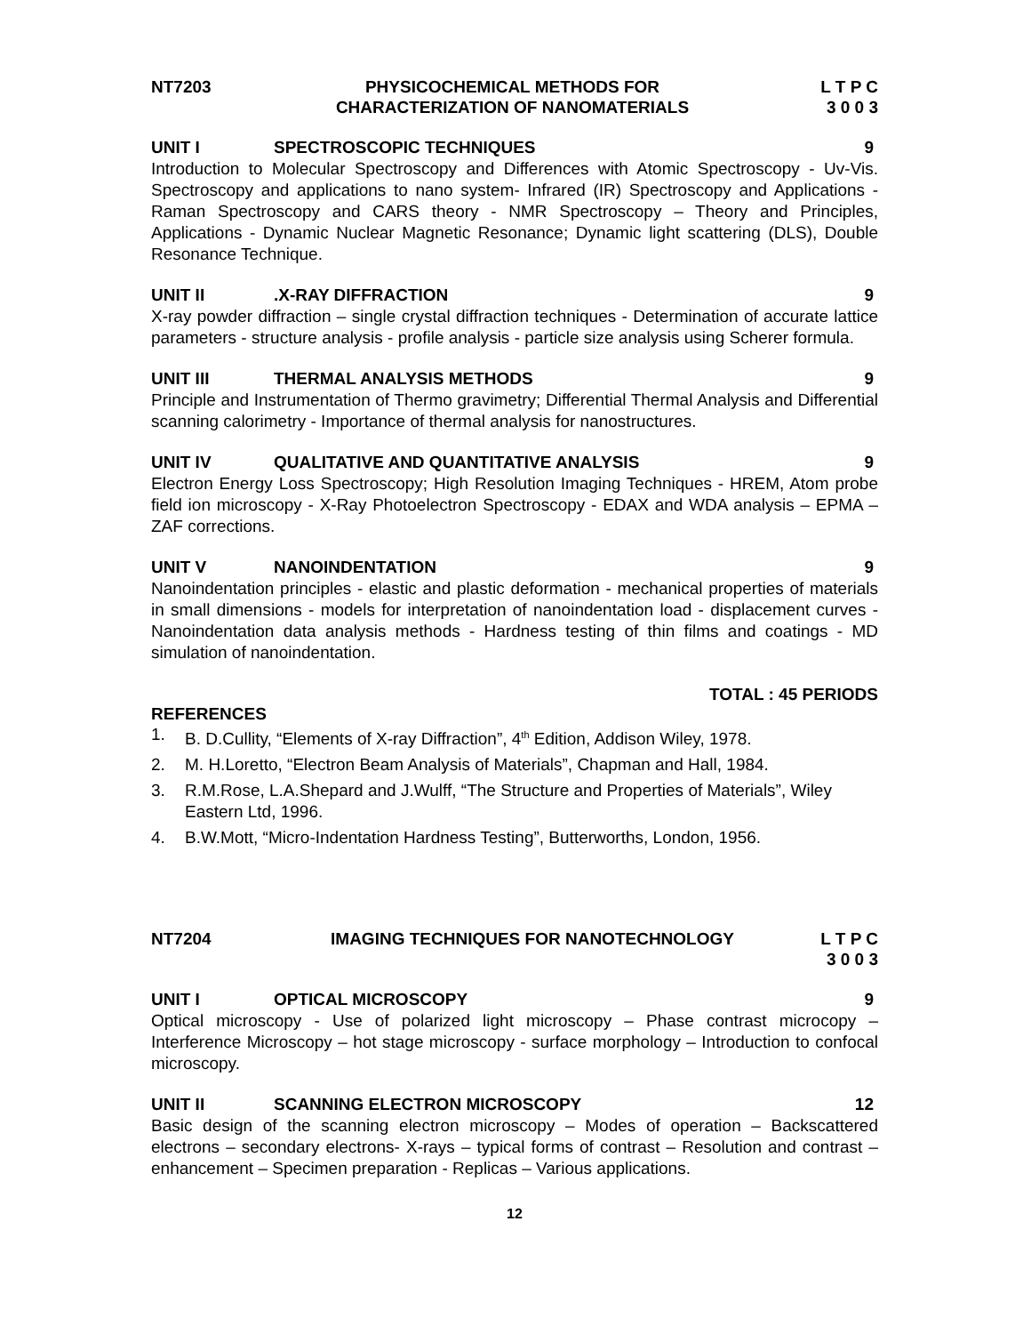NT7203 PHYSICOCHEMICAL METHODS FOR
CHARACTERIZATION OF NANOMATERIALS
L T P C
3 0 0 3
UNIT I SPECTROSCOPIC TECHNIQUES 9
Introduction to Molecular Spectroscopy and Differences with Atomic Spectroscopy - Uv-Vis. Spectroscopy and applications to nano system- Infrared (IR) Spectroscopy and Applications - Raman Spectroscopy and CARS theory - NMR Spectroscopy – Theory and Principles, Applications - Dynamic Nuclear Magnetic Resonance; Dynamic light scattering (DLS), Double Resonance Technique.
UNIT II .X-RAY DIFFRACTION 9
X-ray powder diffraction – single crystal diffraction techniques - Determination of accurate lattice parameters - structure analysis - profile analysis - particle size analysis using Scherer formula.
UNIT III THERMAL ANALYSIS METHODS 9
Principle and Instrumentation of Thermo gravimetry; Differential Thermal Analysis and Differential scanning calorimetry - Importance of thermal analysis for nanostructures.
UNIT IV QUALITATIVE AND QUANTITATIVE ANALYSIS
9
Electron Energy Loss Spectroscopy; High Resolution Imaging Techniques - HREM, Atom probe field ion microscopy - X-Ray Photoelectron Spectroscopy - EDAX and WDA analysis – EPMA – ZAF corrections.
UNIT V NANOINDENTATION 9
Nanoindentation principles - elastic and plastic deformation - mechanical properties of materials in small dimensions - models for interpretation of nanoindentation load - displacement curves - Nanoindentation data analysis methods - Hardness testing of thin films and coatings - MD simulation of nanoindentation.
TOTAL : 45 PERIODS
REFERENCES
1. B. D.Cullity, “Elements of X-ray Diffraction”, 4<sup>th</sup> Edition, Addison Wiley, 1978.
2. M. H.Loretto, “Electron Beam Analysis of Materials”, Chapman and Hall, 1984.
3. R.M.Rose, L.A.Shepard and J.Wulff, “The Structure and Properties of Materials”, Wiley Eastern Ltd, 1996.
4. B.W.Mott, “Micro-Indentation Hardness Testing”, Butterworths, London, 1956.
NT7204 IMAGING TECHNIQUES FOR NANOTECHNOLOGY
L T P C
3 0 0 3
UNIT I OPTICAL MICROSCOPY 9
Optical microscopy - Use of polarized light microscopy – Phase contrast microcopy – Interference Microscopy – hot stage microscopy - surface morphology – Introduction to confocal microscopy.
UNIT II SCANNING ELECTRON MICROSCOPY 12
Basic design of the scanning electron microscopy – Modes of operation – Backscattered electrons – secondary electrons- X-rays – typical forms of contrast – Resolution and contrast – enhancement – Specimen preparation - Replicas – Various applications.
12